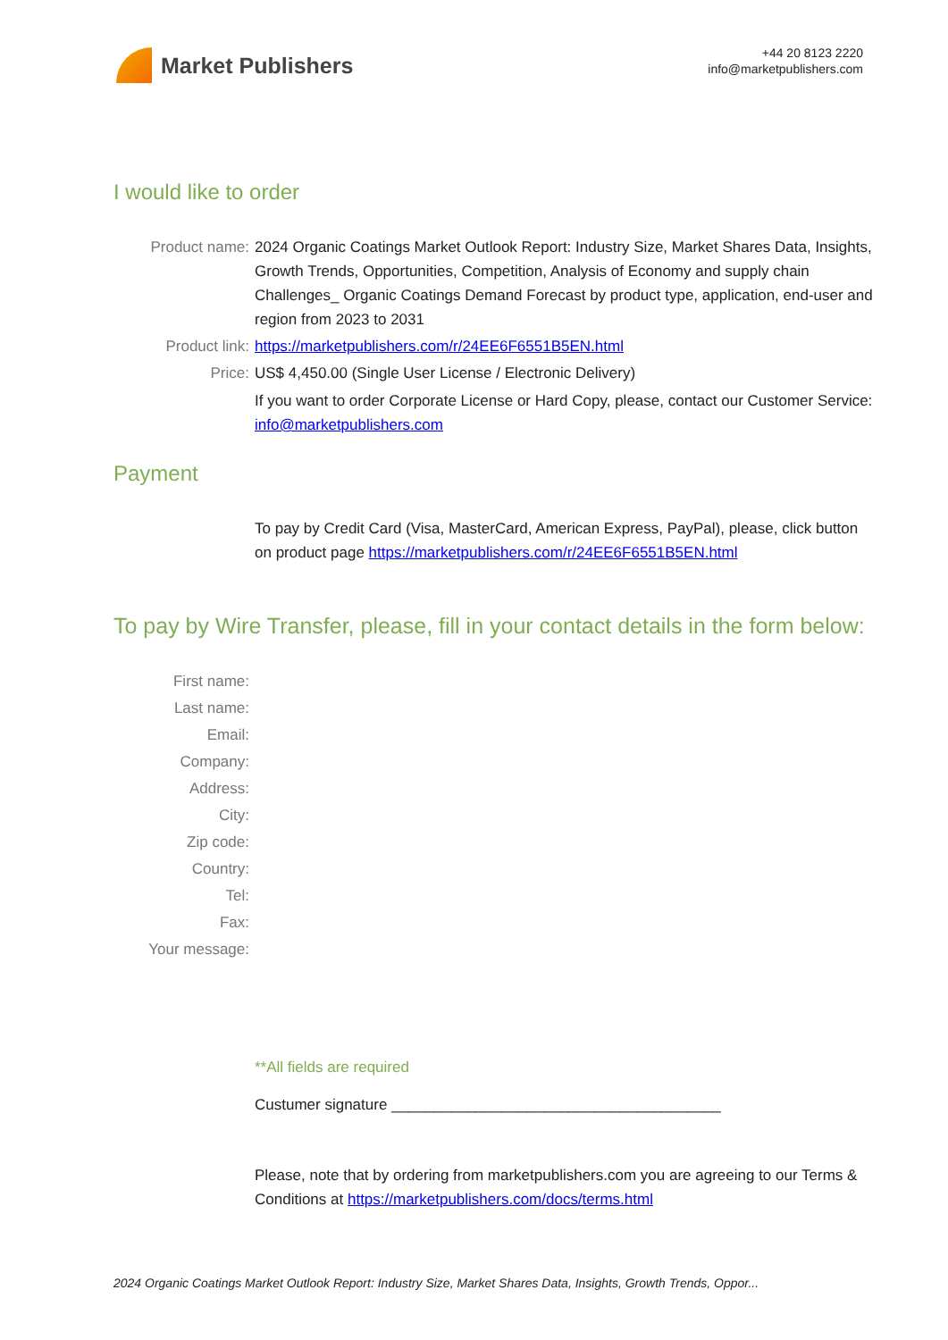Market Publishers
+44 20 8123 2220
info@marketpublishers.com
I would like to order
Product name: 2024 Organic Coatings Market Outlook Report: Industry Size, Market Shares Data, Insights, Growth Trends, Opportunities, Competition, Analysis of Economy and supply chain Challenges_ Organic Coatings Demand Forecast by product type, application, end-user and region from 2023 to 2031
Product link: https://marketpublishers.com/r/24EE6F6551B5EN.html
Price: US$ 4,450.00 (Single User License / Electronic Delivery)
If you want to order Corporate License or Hard Copy, please, contact our Customer Service:
info@marketpublishers.com
Payment
To pay by Credit Card (Visa, MasterCard, American Express, PayPal), please, click button on product page https://marketpublishers.com/r/24EE6F6551B5EN.html
To pay by Wire Transfer, please, fill in your contact details in the form below:
First name:
Last name:
Email:
Company:
Address:
City:
Zip code:
Country:
Tel:
Fax:
Your message:
**All fields are required
Custumer signature _______________________________________
Please, note that by ordering from marketpublishers.com you are agreeing to our Terms & Conditions at https://marketpublishers.com/docs/terms.html
2024 Organic Coatings Market Outlook Report: Industry Size, Market Shares Data, Insights, Growth Trends, Oppor...